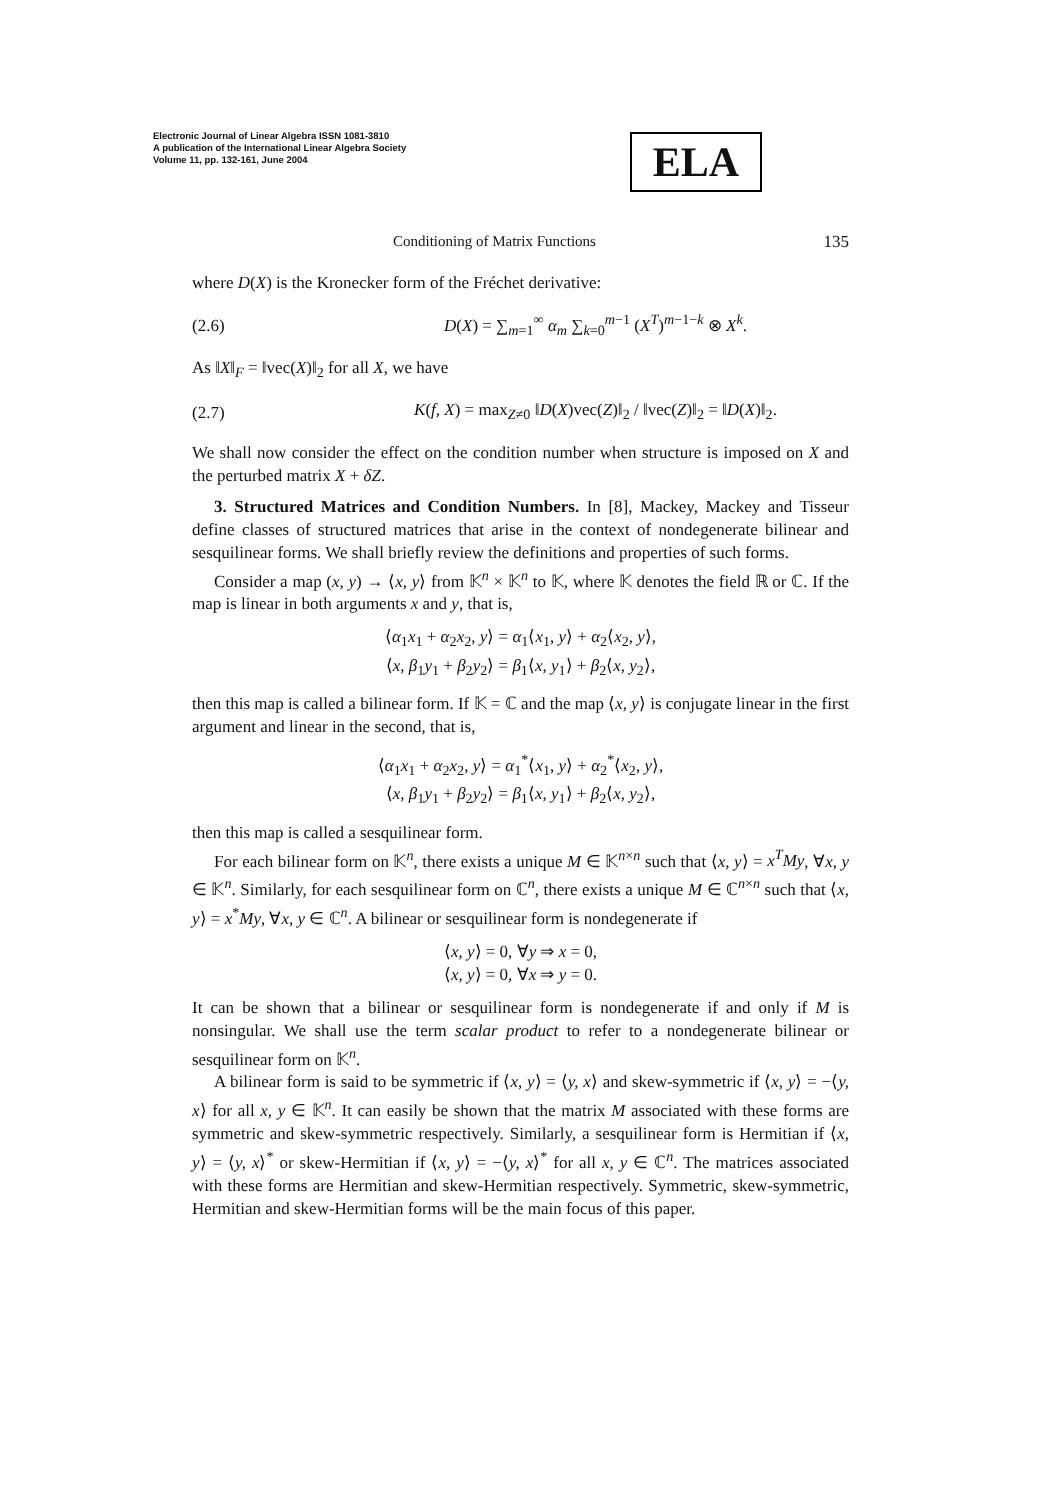Electronic Journal of Linear Algebra ISSN 1081-3810
A publication of the International Linear Algebra Society
Volume 11, pp. 132-161, June 2004
ELA
Conditioning of Matrix Functions 135
where D(X) is the Kronecker form of the Fréchet derivative:
(2.6) D(X) = ∑<sub>m=1</sub><sup>∞</sup> α<sub>m</sub> ∑<sub>k=0</sub><sup>m−1</sup> (X<sup>T</sup>)<sup>m−1−k</sup> ⊗ X<sup>k</sup>.
As ‖X‖<sub>F</sub> = ‖vec(X)‖<sub>2</sub> for all X, we have
(2.7) K(f, X) = max<sub>Z≠0</sub> ‖D(X)vec(Z)‖<sub>2</sub> / ‖vec(Z)‖<sub>2</sub> = ‖D(X)‖<sub>2</sub>.
We shall now consider the effect on the condition number when structure is imposed on X and the perturbed matrix X + δZ.
3. Structured Matrices and Condition Numbers. In [8], Mackey, Mackey and Tisseur define classes of structured matrices that arise in the context of nondegenerate bilinear and sesquilinear forms. We shall briefly review the definitions and properties of such forms.
Consider a map (x, y) → ⟨x, y⟩ from 𝕂<sup>n</sup> × 𝕂<sup>n</sup> to 𝕂, where 𝕂 denotes the field ℝ or ℂ. If the map is linear in both arguments x and y, that is,
⟨α<sub>1</sub>x<sub>1</sub> + α<sub>2</sub>x<sub>2</sub>, y⟩ = α<sub>1</sub>⟨x<sub>1</sub>, y⟩ + α<sub>2</sub>⟨x<sub>2</sub>, y⟩,
⟨x, β<sub>1</sub>y<sub>1</sub> + β<sub>2</sub>y<sub>2</sub>⟩ = β<sub>1</sub>⟨x, y<sub>1</sub>⟩ + β<sub>2</sub>⟨x, y<sub>2</sub>⟩,
then this map is called a bilinear form. If 𝕂 = ℂ and the map ⟨x, y⟩ is conjugate linear in the first argument and linear in the second, that is,
⟨α<sub>1</sub>x<sub>1</sub> + α<sub>2</sub>x<sub>2</sub>, y⟩ = α<sub>1</sub><sup>*</sup>⟨x<sub>1</sub>, y⟩ + α<sub>2</sub><sup>*</sup>⟨x<sub>2</sub>, y⟩,
⟨x, β<sub>1</sub>y<sub>1</sub> + β<sub>2</sub>y<sub>2</sub>⟩ = β<sub>1</sub>⟨x, y<sub>1</sub>⟩ + β<sub>2</sub>⟨x, y<sub>2</sub>⟩,
then this map is called a sesquilinear form.
For each bilinear form on 𝕂<sup>n</sup>, there exists a unique M ∈ 𝕂<sup>n×n</sup> such that ⟨x, y⟩ = x<sup>T</sup>My, ∀x, y ∈ 𝕂<sup>n</sup>. Similarly, for each sesquilinear form on ℂ<sup>n</sup>, there exists a unique M ∈ ℂ<sup>n×n</sup> such that ⟨x, y⟩ = x<sup>*</sup>My, ∀x, y ∈ ℂ<sup>n</sup>. A bilinear or sesquilinear form is nondegenerate if
⟨x, y⟩ = 0, ∀y ⇒ x = 0,
⟨x, y⟩ = 0, ∀x ⇒ y = 0.
It can be shown that a bilinear or sesquilinear form is nondegenerate if and only if M is nonsingular. We shall use the term scalar product to refer to a nondegenerate bilinear or sesquilinear form on 𝕂<sup>n</sup>.
A bilinear form is said to be symmetric if ⟨x, y⟩ = ⟨y, x⟩ and skew-symmetric if ⟨x, y⟩ = −⟨y, x⟩ for all x, y ∈ 𝕂<sup>n</sup>. It can easily be shown that the matrix M associated with these forms are symmetric and skew-symmetric respectively. Similarly, a sesquilinear form is Hermitian if ⟨x, y⟩ = ⟨y, x⟩<sup>*</sup> or skew-Hermitian if ⟨x, y⟩ = −⟨y, x⟩<sup>*</sup> for all x, y ∈ ℂ<sup>n</sup>. The matrices associated with these forms are Hermitian and skew-Hermitian respectively. Symmetric, skew-symmetric, Hermitian and skew-Hermitian forms will be the main focus of this paper.